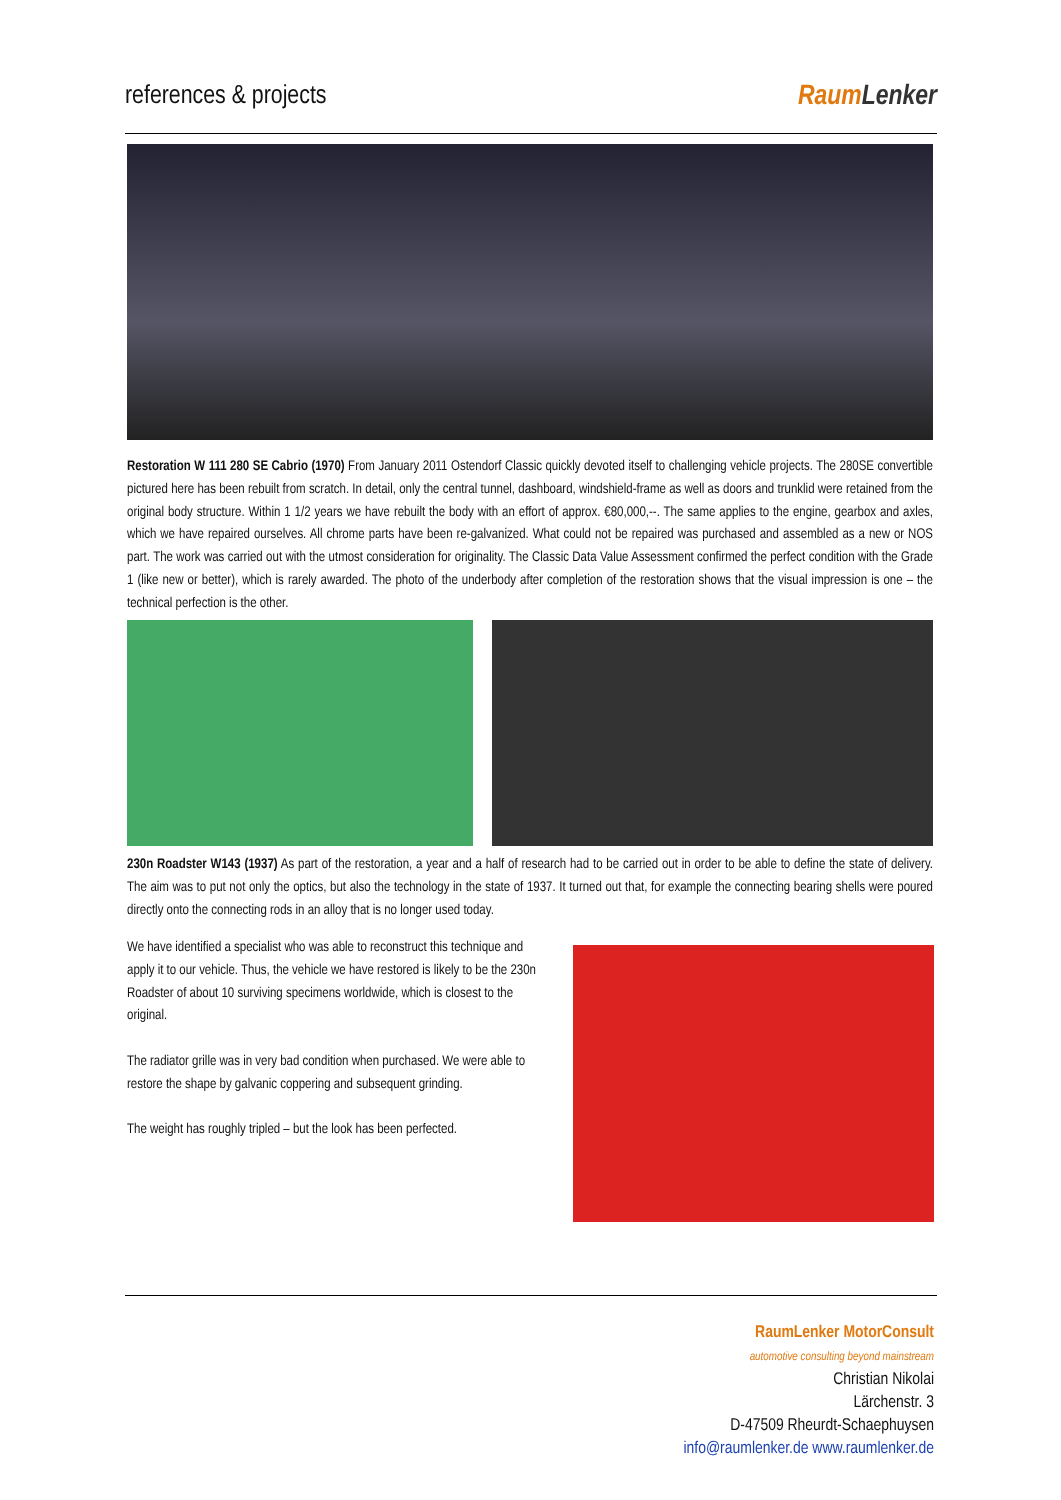references & projects Raum Lenker
Restoration W 111 280 SE Cabrio (1970) From January 2011 Ostendorf Classic quickly devoted itself to challenging vehicle projects. The 280SE convertible pictured here has been rebuilt from scratch. In detail, only the central tunnel, dashboard, windshield-frame as well as doors and trunklid were retained from the original body structure. Within 1 1/2 years we have rebuilt the body with an effort of approx. €80,000,--. The same applies to the engine, gearbox and axles, which we have repaired ourselves. All chrome parts have been re-galvanized. What could not be repaired was purchased and assembled as a new or NOS part. The work was carried out with the utmost consideration for originality. The Classic Data Value Assessment confirmed the perfect condition with the Grade 1 (like new or better), which is rarely awarded. The photo of the underbody after completion of the restoration shows that the visual impression is one – the technical perfection is the other.
230n Roadster W143 (1937) As part of the restoration, a year and a half of research had to be carried out in order to be able to define the state of delivery. The aim was to put not only the optics, but also the technology in the state of 1937. It turned out that, for example the connecting bearing shells were poured directly onto the connecting rods in an alloy that is no longer used today.
We have identified a specialist who was able to reconstruct this technique and apply it to our vehicle. Thus, the vehicle we have restored is likely to be the 230n Roadster of about 10 surviving specimens worldwide, which is closest to the original.
The radiator grille was in very bad condition when purchased. We were able to restore the shape by galvanic coppering and subsequent grinding.
The weight has roughly tripled – but the look has been perfected.
RaumLenker MotorConsult
automotive consulting beyond mainstream
Christian Nikolai
Lärchenstr. 3
D-47509 Rheurdt-Schaephuysen
info@raumlenker.de www.raumlenker.de